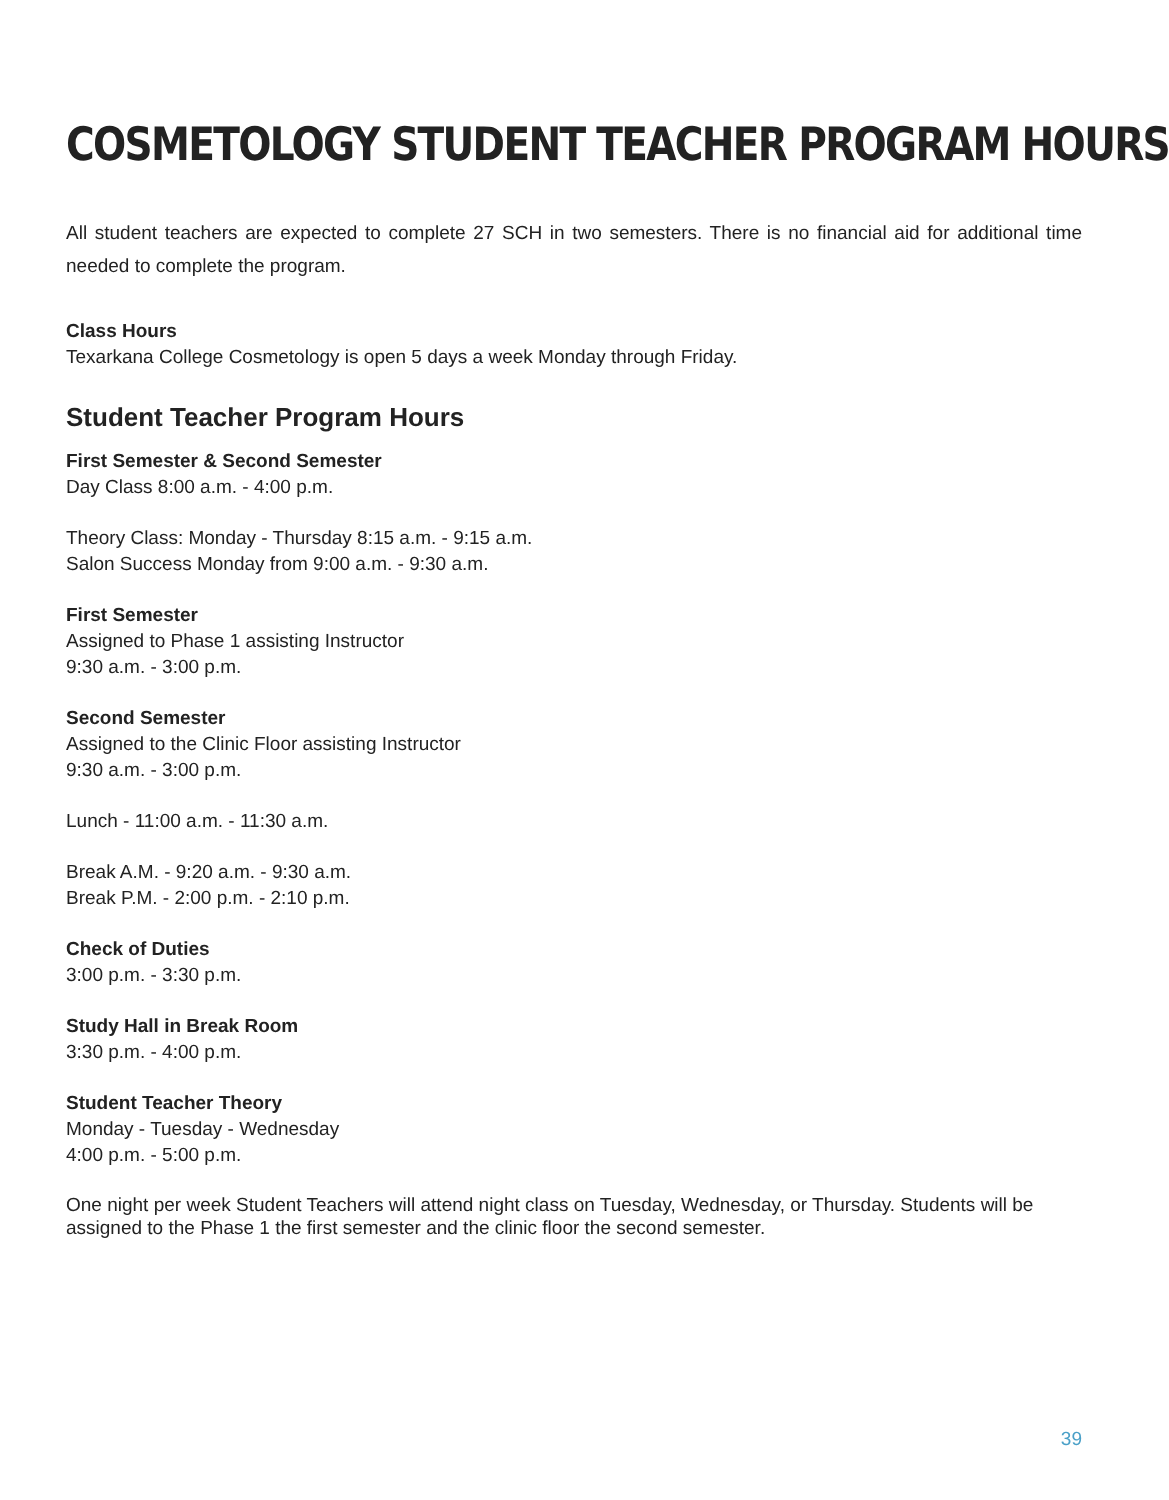COSMETOLOGY STUDENT TEACHER PROGRAM HOURS
All student teachers are expected to complete 27 SCH in two semesters. There is no financial aid for additional time needed to complete the program.
Class Hours
Texarkana College Cosmetology is open 5 days a week Monday through Friday.
Student Teacher Program Hours
First Semester & Second Semester
Day Class 8:00 a.m. - 4:00 p.m.
Theory Class: Monday - Thursday 8:15 a.m. - 9:15 a.m.
Salon Success Monday from 9:00 a.m. - 9:30 a.m.
First Semester
Assigned to Phase 1 assisting Instructor
9:30 a.m. - 3:00 p.m.
Second Semester
Assigned to the Clinic Floor assisting Instructor
9:30 a.m. - 3:00 p.m.
Lunch - 11:00 a.m. - 11:30 a.m.
Break A.M. - 9:20 a.m. - 9:30 a.m.
Break P.M. - 2:00 p.m. - 2:10 p.m.
Check of Duties
3:00 p.m. - 3:30 p.m.
Study Hall in Break Room
3:30 p.m. - 4:00 p.m.
Student Teacher Theory
Monday - Tuesday - Wednesday
4:00 p.m. - 5:00 p.m.
One night per week Student Teachers will attend night class on Tuesday, Wednesday, or Thursday. Students will be assigned to the Phase 1 the first semester and the clinic floor the second semester.
39